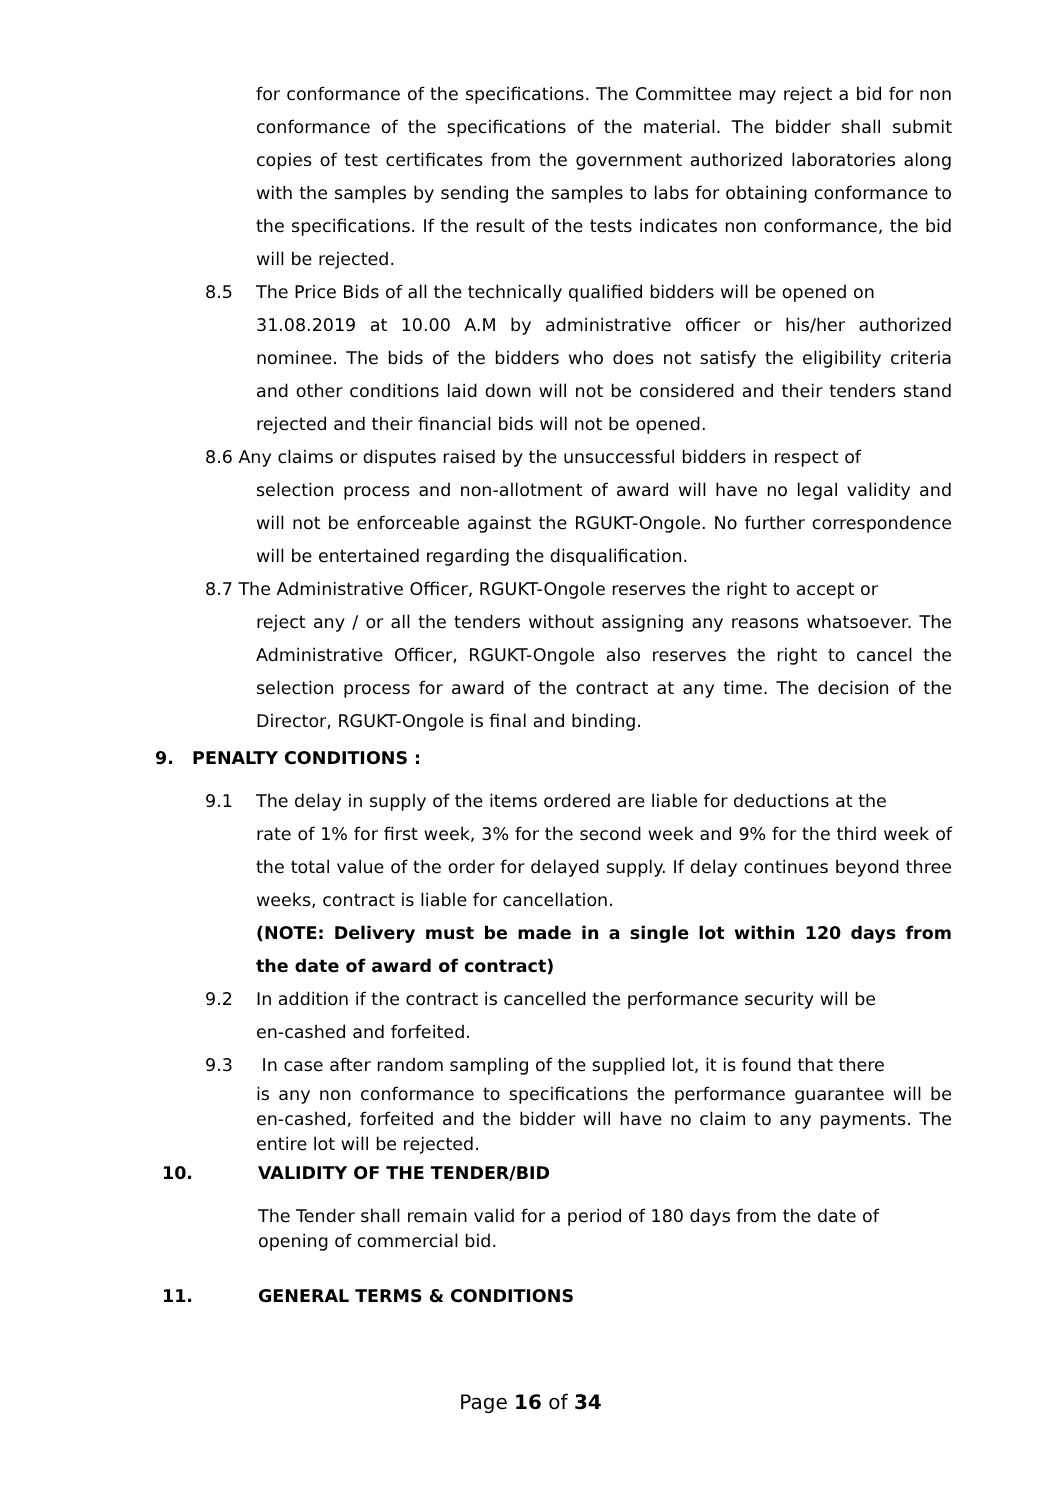for conformance of the specifications. The Committee may reject a bid for non conformance of the specifications of the material. The bidder shall submit copies of test certificates from the government authorized laboratories along with the samples by sending the samples to labs for obtaining conformance to the specifications. If the result of the tests indicates non conformance, the bid will be rejected.
8.5 The Price Bids of all the technically qualified bidders will be opened on
31.08.2019 at 10.00 A.M by administrative officer or his/her authorized nominee. The bids of the bidders who does not satisfy the eligibility criteria and other conditions laid down will not be considered and their tenders stand rejected and their financial bids will not be opened.
8.6 Any claims or disputes raised by the unsuccessful bidders in respect of
selection process and non-allotment of award will have no legal validity and will not be enforceable against the RGUKT-Ongole. No further correspondence will be entertained regarding the disqualification.
8.7 The Administrative Officer, RGUKT-Ongole reserves the right to accept or
reject any / or all the tenders without assigning any reasons whatsoever. The Administrative Officer, RGUKT-Ongole also reserves the right to cancel the selection process for award of the contract at any time. The decision of the Director, RGUKT-Ongole is final and binding.
9. PENALTY CONDITIONS :
9.1 The delay in supply of the items ordered are liable for deductions at the
rate of 1% for first week, 3% for the second week and 9% for the third week of the total value of the order for delayed supply. If delay continues beyond three weeks, contract is liable for cancellation.
(NOTE: Delivery must be made in a single lot within 120 days from the date of award of contract)
9.2 In addition if the contract is cancelled the performance security will be
en-cashed and forfeited.
9.3 In case after random sampling of the supplied lot, it is found that there
is any non conformance to specifications the performance guarantee will be en-cashed, forfeited and the bidder will have no claim to any payments. The entire lot will be rejected.
10. VALIDITY OF THE TENDER/BID
The Tender shall remain valid for a period of 180 days from the date of opening of commercial bid.
11. GENERAL TERMS & CONDITIONS
Page 16 of 34